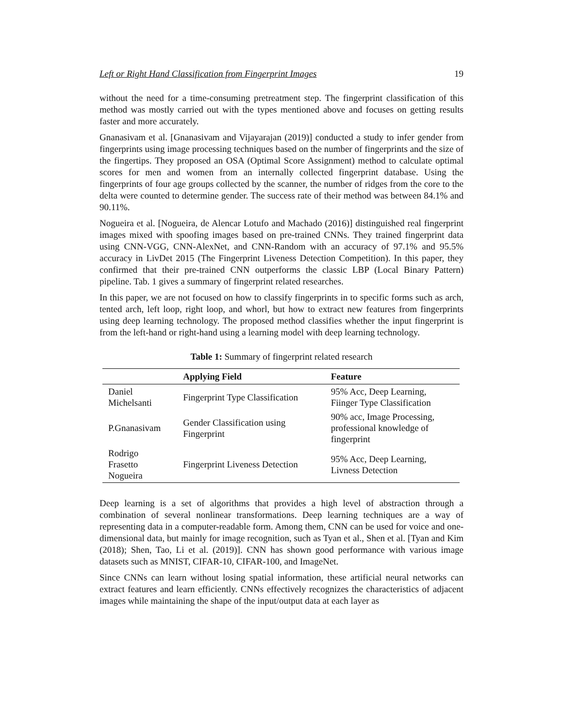Left or Right Hand Classification from Fingerprint Images 19
without the need for a time-consuming pretreatment step. The fingerprint classification of this method was mostly carried out with the types mentioned above and focuses on getting results faster and more accurately.
Gnanasivam et al. [Gnanasivam and Vijayarajan (2019)] conducted a study to infer gender from fingerprints using image processing techniques based on the number of fingerprints and the size of the fingertips. They proposed an OSA (Optimal Score Assignment) method to calculate optimal scores for men and women from an internally collected fingerprint database. Using the fingerprints of four age groups collected by the scanner, the number of ridges from the core to the delta were counted to determine gender. The success rate of their method was between 84.1% and 90.11%.
Nogueira et al. [Nogueira, de Alencar Lotufo and Machado (2016)] distinguished real fingerprint images mixed with spoofing images based on pre-trained CNNs. They trained fingerprint data using CNN-VGG, CNN-AlexNet, and CNN-Random with an accuracy of 97.1% and 95.5% accuracy in LivDet 2015 (The Fingerprint Liveness Detection Competition). In this paper, they confirmed that their pre-trained CNN outperforms the classic LBP (Local Binary Pattern) pipeline. Tab. 1 gives a summary of fingerprint related researches.
In this paper, we are not focused on how to classify fingerprints in to specific forms such as arch, tented arch, left loop, right loop, and whorl, but how to extract new features from fingerprints using deep learning technology. The proposed method classifies whether the input fingerprint is from the left-hand or right-hand using a learning model with deep learning technology.
Table 1: Summary of fingerprint related research
| | Applying Field | Feature |
| --- | --- | --- |
| Daniel Michelsanti | Fingerprint Type Classification | 95% Acc, Deep Learning, Fiinger Type Classification |
| P.Gnanasivam | Gender Classification using Fingerprint | 90% acc, Image Processing, professional knowledge of fingerprint |
| Rodrigo Frasetto Nogueira | Fingerprint Liveness Detection | 95% Acc, Deep Learning, Livness Detection |
Deep learning is a set of algorithms that provides a high level of abstraction through a combination of several nonlinear transformations. Deep learning techniques are a way of representing data in a computer-readable form. Among them, CNN can be used for voice and one-dimensional data, but mainly for image recognition, such as Tyan et al., Shen et al. [Tyan and Kim (2018); Shen, Tao, Li et al. (2019)]. CNN has shown good performance with various image datasets such as MNIST, CIFAR-10, CIFAR-100, and ImageNet.
Since CNNs can learn without losing spatial information, these artificial neural networks can extract features and learn efficiently. CNNs effectively recognizes the characteristics of adjacent images while maintaining the shape of the input/output data at each layer as